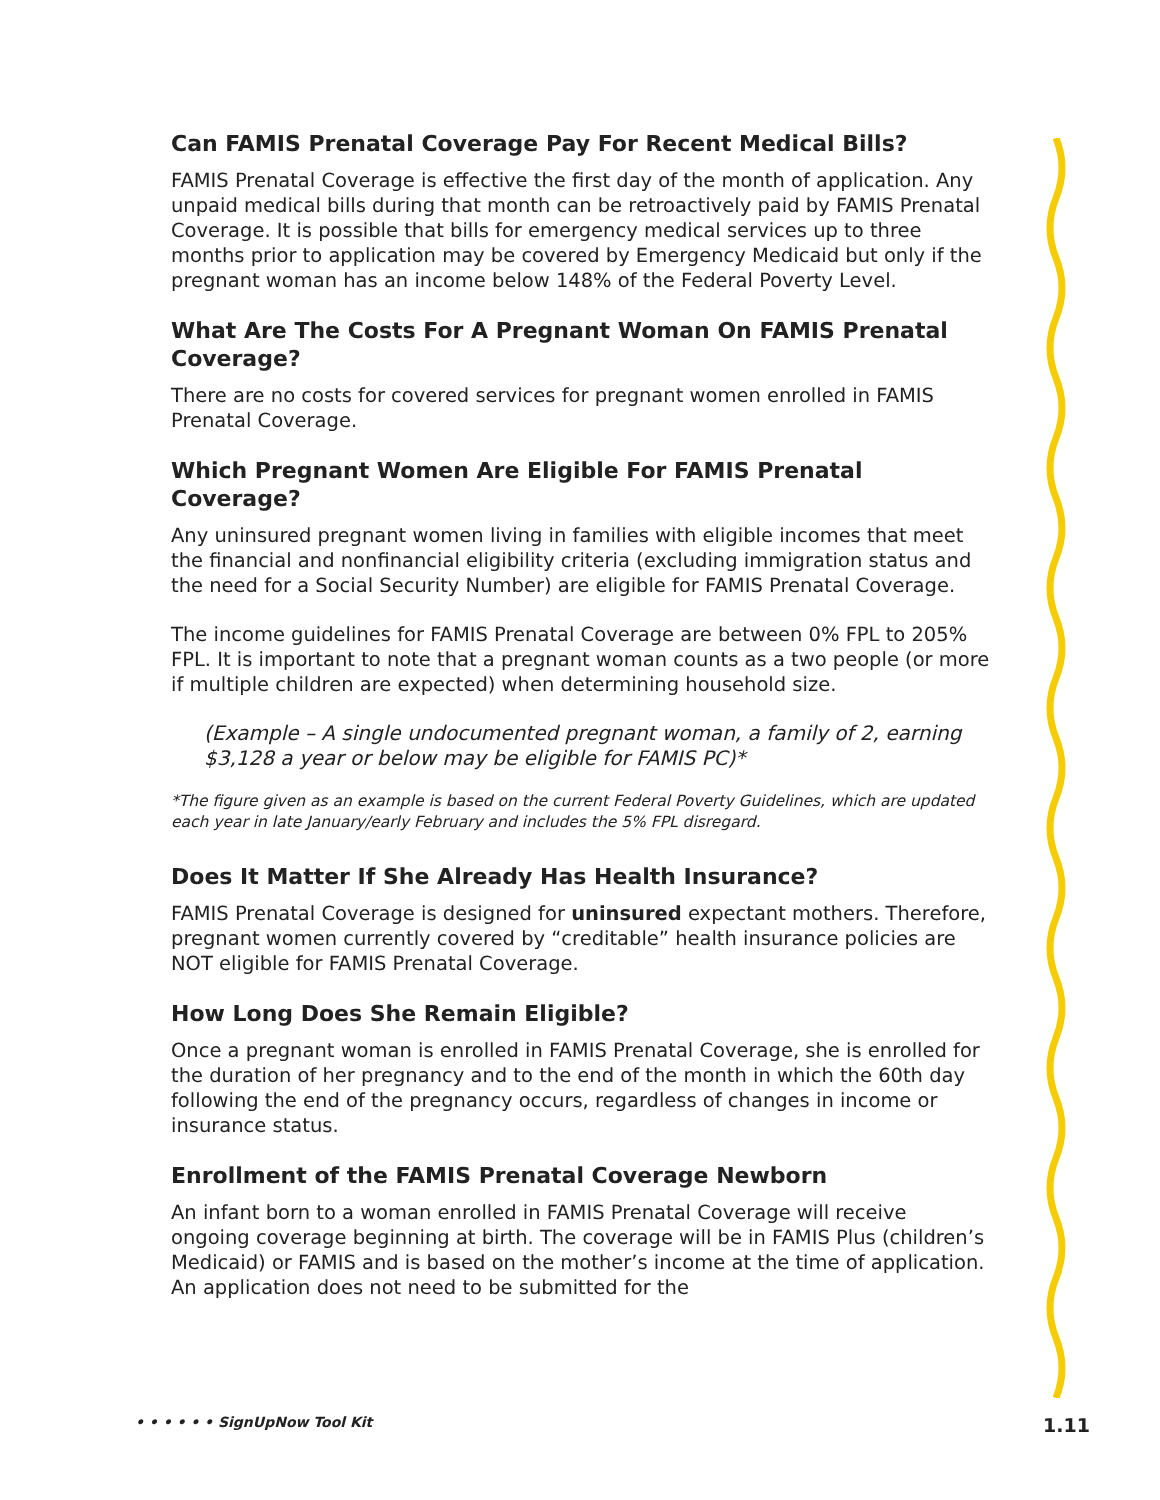Can FAMIS Prenatal Coverage Pay For Recent Medical Bills?
FAMIS Prenatal Coverage is effective the first day of the month of application. Any unpaid medical bills during that month can be retroactively paid by FAMIS Prenatal Coverage. It is possible that bills for emergency medical services up to three months prior to application may be covered by Emergency Medicaid but only if the pregnant woman has an income below 148% of the Federal Poverty Level.
What Are The Costs For A Pregnant Woman On FAMIS Prenatal Coverage?
There are no costs for covered services for pregnant women enrolled in FAMIS Prenatal Coverage.
Which Pregnant Women Are Eligible For FAMIS Prenatal Coverage?
Any uninsured pregnant women living in families with eligible incomes that meet the financial and nonfinancial eligibility criteria (excluding immigration status and the need for a Social Security Number) are eligible for FAMIS Prenatal Coverage.
The income guidelines for FAMIS Prenatal Coverage are between 0% FPL to 205% FPL. It is important to note that a pregnant woman counts as a two people (or more if multiple children are expected) when determining household size.
(Example – A single undocumented pregnant woman, a family of 2, earning $3,128 a year or below may be eligible for FAMIS PC)*
*The figure given as an example is based on the current Federal Poverty Guidelines, which are updated each year in late January/early February and includes the 5% FPL disregard.
Does It Matter If She Already Has Health Insurance?
FAMIS Prenatal Coverage is designed for uninsured expectant mothers. Therefore, pregnant women currently covered by “creditable” health insurance policies are NOT eligible for FAMIS Prenatal Coverage.
How Long Does She Remain Eligible?
Once a pregnant woman is enrolled in FAMIS Prenatal Coverage, she is enrolled for the duration of her pregnancy and to the end of the month in which the 60th day following the end of the pregnancy occurs, regardless of changes in income or insurance status.
Enrollment of the FAMIS Prenatal Coverage Newborn
An infant born to a woman enrolled in FAMIS Prenatal Coverage will receive ongoing coverage beginning at birth. The coverage will be in FAMIS Plus (children’s Medicaid) or FAMIS and is based on the mother’s income at the time of application. An application does not need to be submitted for the
• • • • • • SignUpNow Tool Kit 1.11